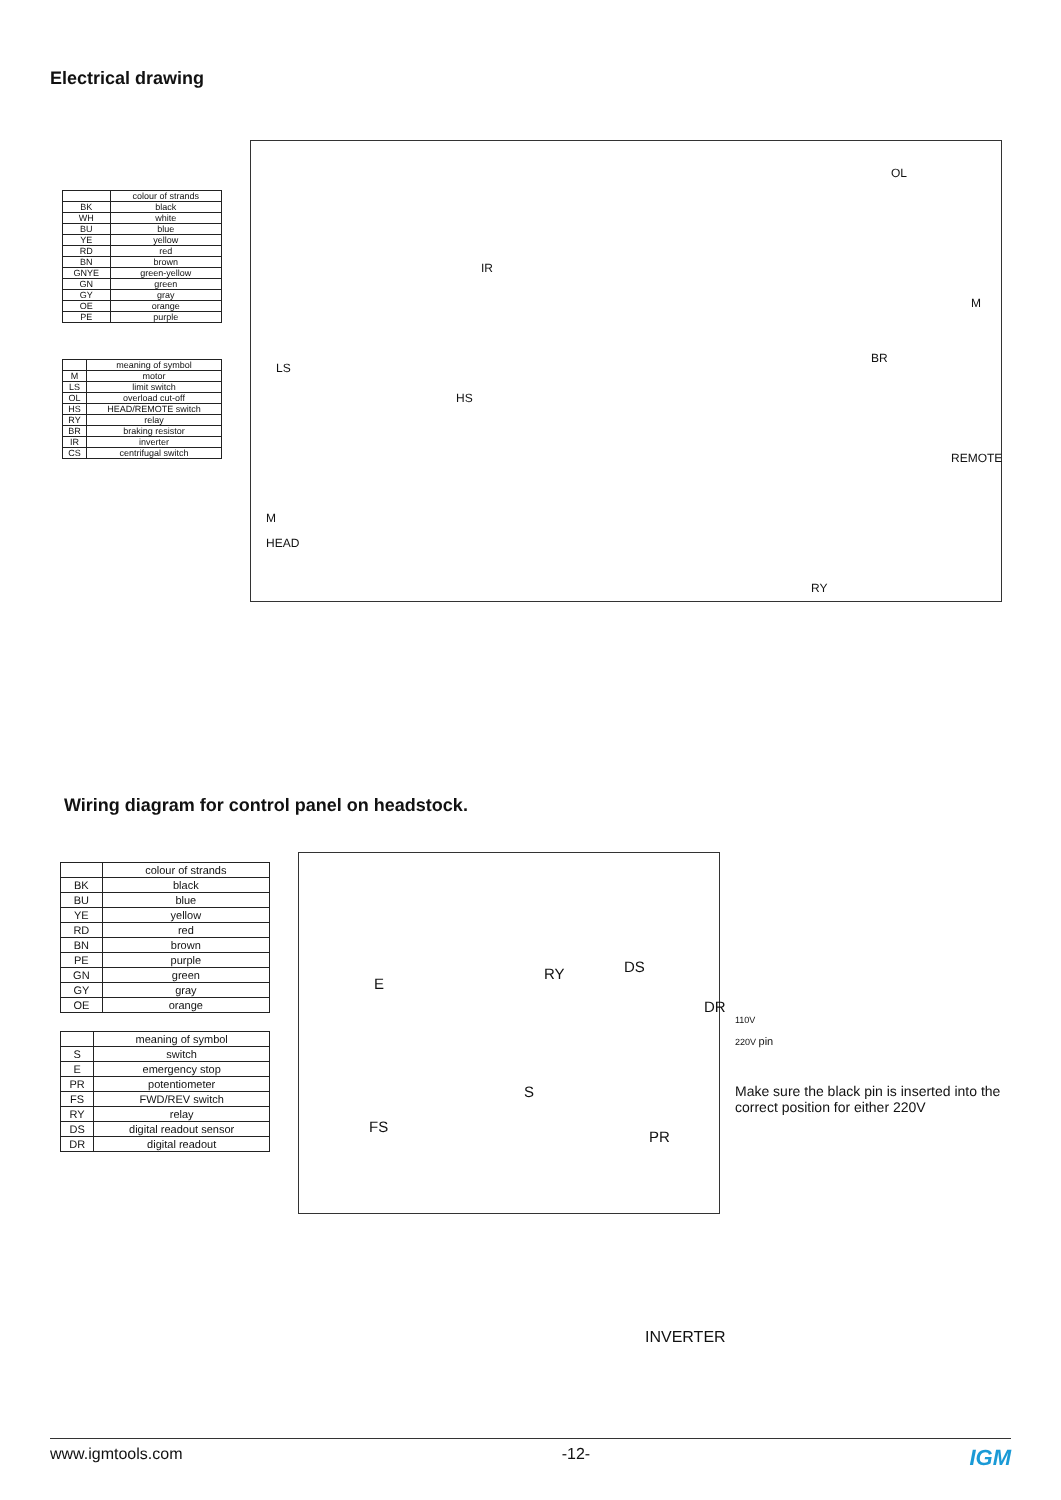Electrical drawing
| | colour of strands |
| --- | --- |
| BK | black |
| WH | white |
| BU | blue |
| YE | yellow |
| RD | red |
| BN | brown |
| GNYE | green-yellow |
| GN | green |
| GY | gray |
| OE | orange |
| PE | purple |
| | meaning of symbol |
| --- | --- |
| M | motor |
| LS | limit switch |
| OL | overload cut-off |
| HS | HEAD/REMOTE switch |
| RY | relay |
| BR | braking resistor |
| IR | inverter |
| CS | centrifugal switch |
IR
OL
M
BR
LS
HS
REMOTE
M HEAD
RY
Wiring diagram for control panel on headstock.
| | colour of strands |
| --- | --- |
| BK | black |
| BU | blue |
| YE | yellow |
| RD | red |
| BN | brown |
| PE | purple |
| GN | green |
| GY | gray |
| OE | orange |
| | meaning of symbol |
| --- | --- |
| S | switch |
| E | emergency stop |
| PR | potentiometer |
| FS | FWD/REV switch |
| RY | relay |
| DS | digital readout sensor |
| DR | digital readout |
E
RY DS
DR
FS
S
PR
110V
220V pin
Make sure the black pin is inserted into the correct position for either 220V
INVERTER
www.igmtools.com -12- IGM